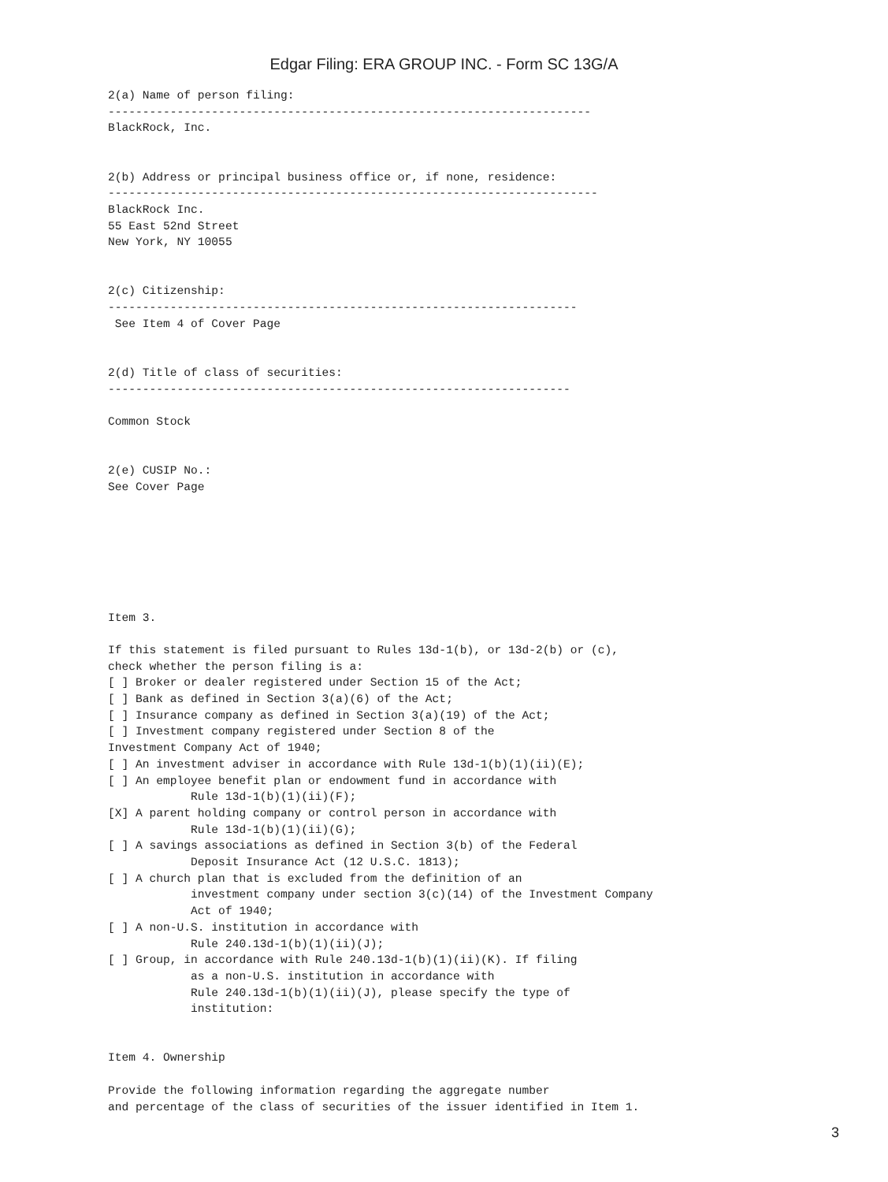Edgar Filing: ERA GROUP INC. - Form SC 13G/A
2(a) Name of person filing:
----------------------------------------------------------------------
BlackRock, Inc.


2(b) Address or principal business office or, if none, residence:
-----------------------------------------------------------------------
BlackRock Inc.
55 East 52nd Street
New York, NY 10055


2(c) Citizenship:
--------------------------------------------------------------------
 See Item 4 of Cover Page


2(d) Title of class of securities:
-------------------------------------------------------------------

Common Stock


2(e) CUSIP No.:
See Cover Page







Item 3.

If this statement is filed pursuant to Rules 13d-1(b), or 13d-2(b) or (c),
check whether the person filing is a:
[ ] Broker or dealer registered under Section 15 of the Act;
[ ] Bank as defined in Section 3(a)(6) of the Act;
[ ] Insurance company as defined in Section 3(a)(19) of the Act;
[ ] Investment company registered under Section 8 of the
Investment Company Act of 1940;
[ ] An investment adviser in accordance with Rule 13d-1(b)(1)(ii)(E);
[ ] An employee benefit plan or endowment fund in accordance with
            Rule 13d-1(b)(1)(ii)(F);
[X] A parent holding company or control person in accordance with
            Rule 13d-1(b)(1)(ii)(G);
[ ] A savings associations as defined in Section 3(b) of the Federal
            Deposit Insurance Act (12 U.S.C. 1813);
[ ] A church plan that is excluded from the definition of an
            investment company under section 3(c)(14) of the Investment Company
            Act of 1940;
[ ] A non-U.S. institution in accordance with
            Rule 240.13d-1(b)(1)(ii)(J);
[ ] Group, in accordance with Rule 240.13d-1(b)(1)(ii)(K). If filing
            as a non-U.S. institution in accordance with
            Rule 240.13d-1(b)(1)(ii)(J), please specify the type of
            institution:


Item 4. Ownership

Provide the following information regarding the aggregate number
and percentage of the class of securities of the issuer identified in Item 1.
3